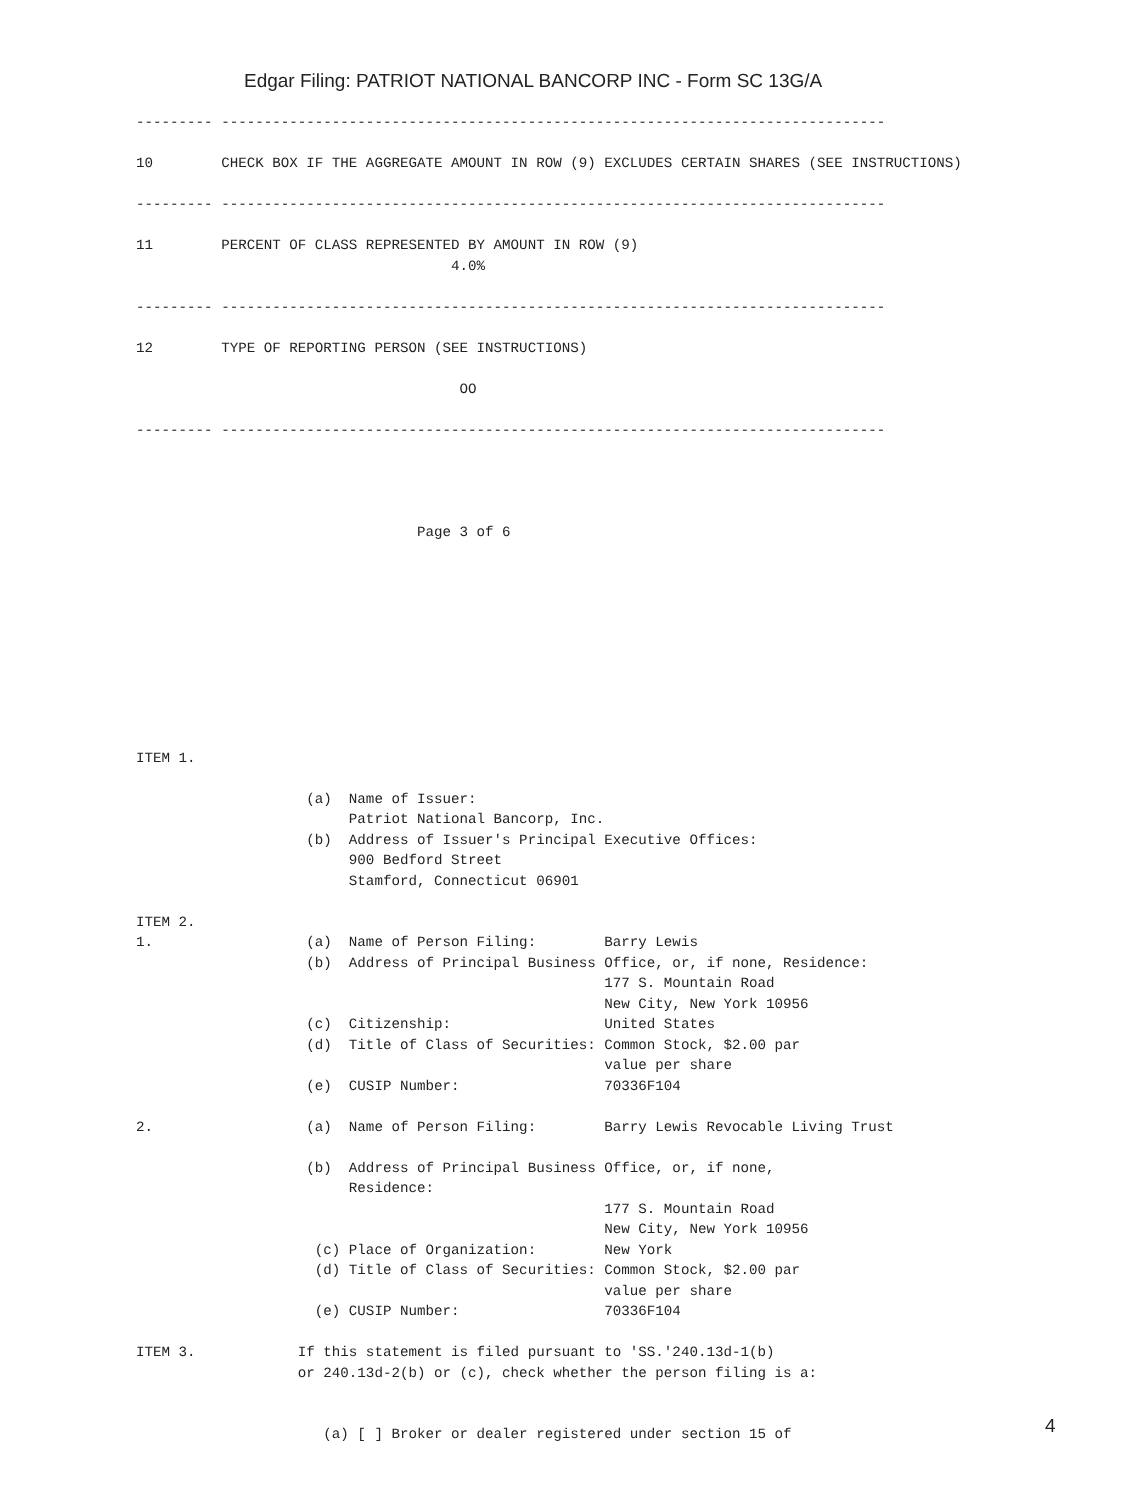Edgar Filing: PATRIOT NATIONAL BANCORP INC - Form SC 13G/A
--------- ------------------------------------------------------------------------------

10        CHECK BOX IF THE AGGREGATE AMOUNT IN ROW (9) EXCLUDES CERTAIN SHARES (SEE INSTRUCTIONS)

--------- ------------------------------------------------------------------------------

11        PERCENT OF CLASS REPRESENTED BY AMOUNT IN ROW (9)
                                     4.0%

--------- ------------------------------------------------------------------------------

12        TYPE OF REPORTING PERSON (SEE INSTRUCTIONS)

                                      OO

--------- ------------------------------------------------------------------------------




                                 Page 3 of 6










ITEM 1.

                    (a)  Name of Issuer:
                         Patriot National Bancorp, Inc.
                    (b)  Address of Issuer's Principal Executive Offices:
                         900 Bedford Street
                         Stamford, Connecticut 06901

ITEM 2.
1.                  (a)  Name of Person Filing:        Barry Lewis
                    (b)  Address of Principal Business Office, or, if none, Residence:
                                                       177 S. Mountain Road
                                                       New City, New York 10956
                    (c)  Citizenship:                  United States
                    (d)  Title of Class of Securities: Common Stock, $2.00 par
                                                       value per share
                    (e)  CUSIP Number:                 70336F104

2.                  (a)  Name of Person Filing:        Barry Lewis Revocable Living Trust

                    (b)  Address of Principal Business Office, or, if none,
                         Residence:
                                                       177 S. Mountain Road
                                                       New City, New York 10956
                     (c) Place of Organization:        New York
                     (d) Title of Class of Securities: Common Stock, $2.00 par
                                                       value per share
                     (e) CUSIP Number:                 70336F104

ITEM 3.            If this statement is filed pursuant to 'SS.'240.13d-1(b)
                   or 240.13d-2(b) or (c), check whether the person filing is a:


                      (a) [ ] Broker or dealer registered under section 15 of
4